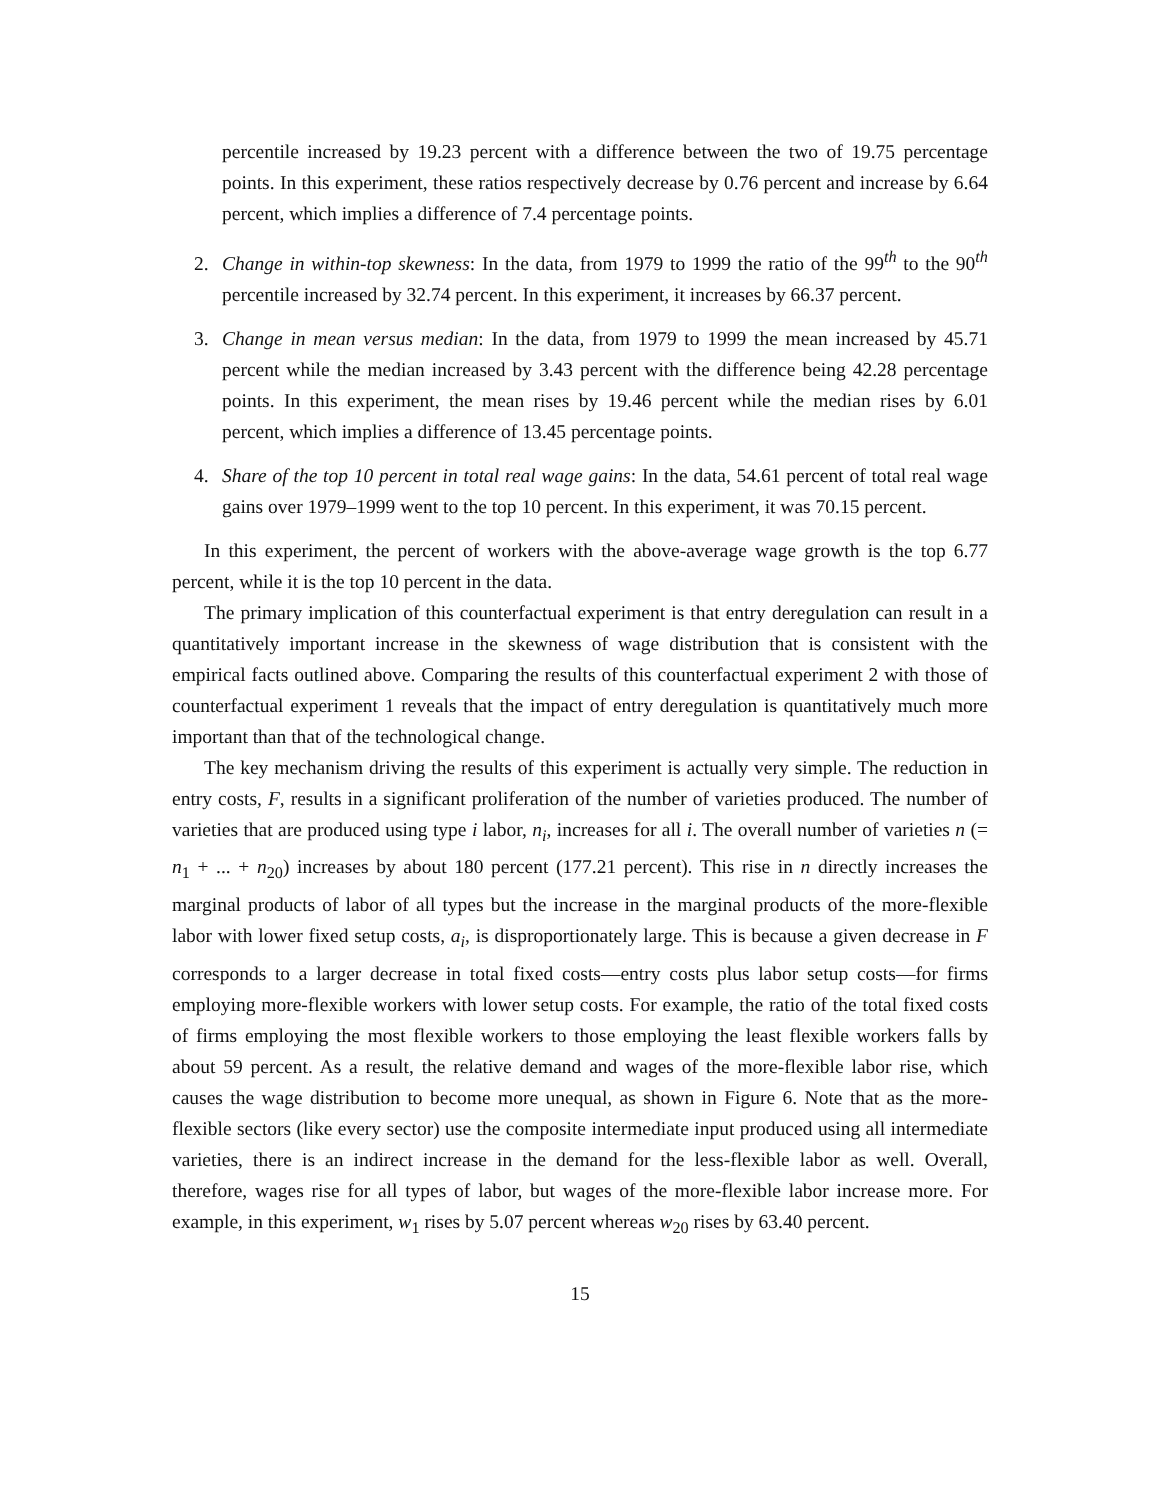percentile increased by 19.23 percent with a difference between the two of 19.75 percentage points. In this experiment, these ratios respectively decrease by 0.76 percent and increase by 6.64 percent, which implies a difference of 7.4 percentage points.
2. Change in within-top skewness: In the data, from 1979 to 1999 the ratio of the 99<sup>th</sup> to the 90<sup>th</sup> percentile increased by 32.74 percent. In this experiment, it increases by 66.37 percent.
3. Change in mean versus median: In the data, from 1979 to 1999 the mean increased by 45.71 percent while the median increased by 3.43 percent with the difference being 42.28 percentage points. In this experiment, the mean rises by 19.46 percent while the median rises by 6.01 percent, which implies a difference of 13.45 percentage points.
4. Share of the top 10 percent in total real wage gains: In the data, 54.61 percent of total real wage gains over 1979–1999 went to the top 10 percent. In this experiment, it was 70.15 percent.
In this experiment, the percent of workers with the above-average wage growth is the top 6.77 percent, while it is the top 10 percent in the data.
The primary implication of this counterfactual experiment is that entry deregulation can result in a quantitatively important increase in the skewness of wage distribution that is consistent with the empirical facts outlined above. Comparing the results of this counterfactual experiment 2 with those of counterfactual experiment 1 reveals that the impact of entry deregulation is quantitatively much more important than that of the technological change.
The key mechanism driving the results of this experiment is actually very simple. The reduction in entry costs, F, results in a significant proliferation of the number of varieties produced. The number of varieties that are produced using type i labor, n<sub>i</sub>, increases for all i. The overall number of varieties n (= n<sub>1</sub> + ... + n<sub>20</sub>) increases by about 180 percent (177.21 percent). This rise in n directly increases the marginal products of labor of all types but the increase in the marginal products of the more-flexible labor with lower fixed setup costs, a<sub>i</sub>, is disproportionately large. This is because a given decrease in F corresponds to a larger decrease in total fixed costs—entry costs plus labor setup costs—for firms employing more-flexible workers with lower setup costs. For example, the ratio of the total fixed costs of firms employing the most flexible workers to those employing the least flexible workers falls by about 59 percent. As a result, the relative demand and wages of the more-flexible labor rise, which causes the wage distribution to become more unequal, as shown in Figure 6. Note that as the more-flexible sectors (like every sector) use the composite intermediate input produced using all intermediate varieties, there is an indirect increase in the demand for the less-flexible labor as well. Overall, therefore, wages rise for all types of labor, but wages of the more-flexible labor increase more. For example, in this experiment, w<sub>1</sub> rises by 5.07 percent whereas w<sub>20</sub> rises by 63.40 percent.
15